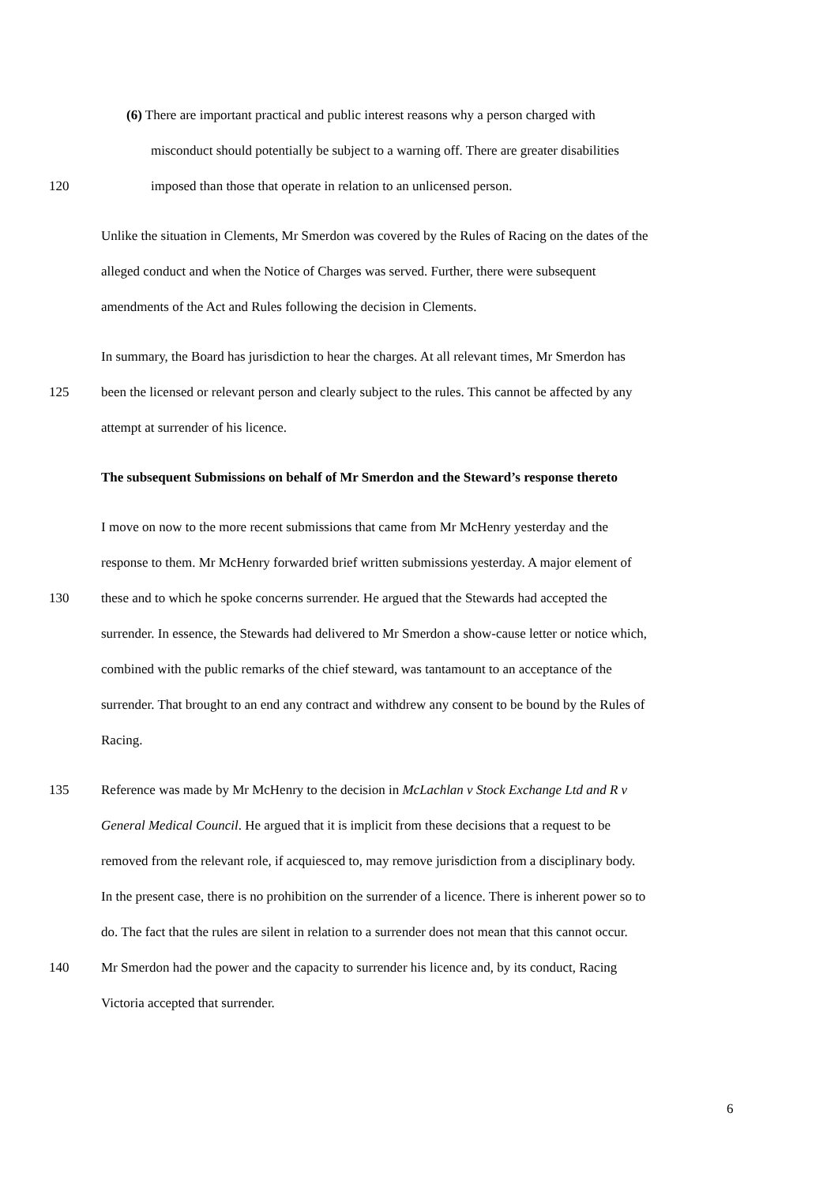(6) There are important practical and public interest reasons why a person charged with
misconduct should potentially be subject to a warning off. There are greater disabilities
120 imposed than those that operate in relation to an unlicensed person.
Unlike the situation in Clements, Mr Smerdon was covered by the Rules of Racing on the dates of the
alleged conduct and when the Notice of Charges was served. Further, there were subsequent
amendments of the Act and Rules following the decision in Clements.
In summary, the Board has jurisdiction to hear the charges. At all relevant times, Mr Smerdon has
125 been the licensed or relevant person and clearly subject to the rules. This cannot be affected by any
attempt at surrender of his licence.
The subsequent Submissions on behalf of Mr Smerdon and the Steward’s response thereto
I move on now to the more recent submissions that came from Mr McHenry yesterday and the
response to them. Mr McHenry forwarded brief written submissions yesterday. A major element of
130 these and to which he spoke concerns surrender. He argued that the Stewards had accepted the
surrender. In essence, the Stewards had delivered to Mr Smerdon a show-cause letter or notice which,
combined with the public remarks of the chief steward, was tantamount to an acceptance of the
surrender. That brought to an end any contract and withdrew any consent to be bound by the Rules of
Racing.
135 Reference was made by Mr McHenry to the decision in McLachlan v Stock Exchange Ltd and R v
General Medical Council. He argued that it is implicit from these decisions that a request to be
removed from the relevant role, if acquiesced to, may remove jurisdiction from a disciplinary body.
In the present case, there is no prohibition on the surrender of a licence. There is inherent power so to
do. The fact that the rules are silent in relation to a surrender does not mean that this cannot occur.
140 Mr Smerdon had the power and the capacity to surrender his licence and, by its conduct, Racing
Victoria accepted that surrender.
6